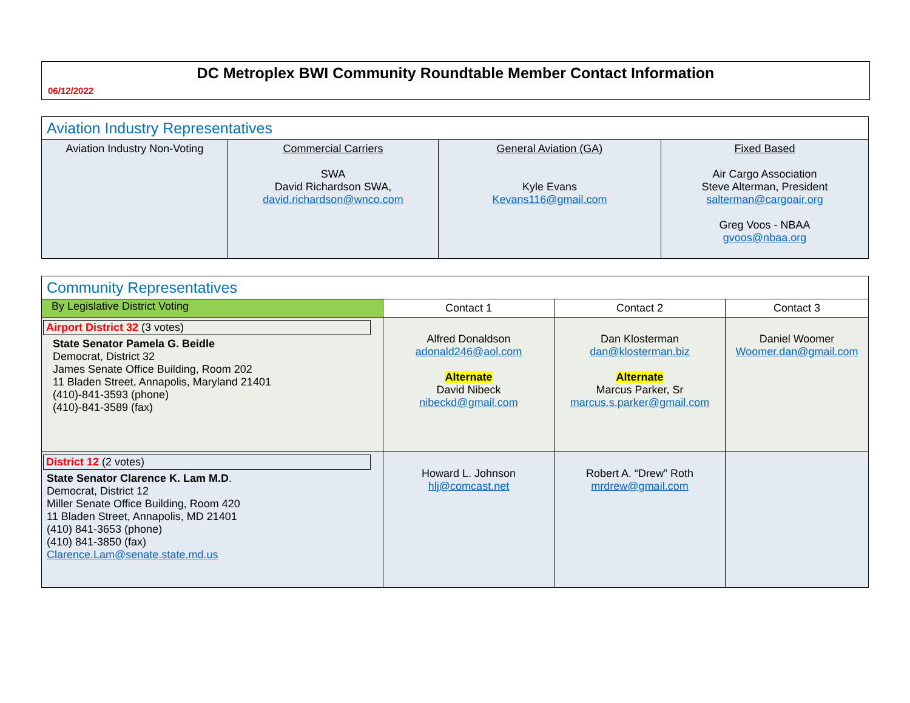DC Metroplex BWI Community Roundtable Member Contact Information
06/12/2022
| Aviation Industry Representatives | | | |
| Aviation Industry Non-Voting | Commercial Carriers SWA David Richardson SWA, david.richardson@wnco.com | General Aviation (GA) Kyle Evans Kevans116@gmail.com | Fixed Based Air Cargo Association Steve Alterman, President salterman@cargoair.org Greg Voos - NBAA gvoos@nbaa.org |
| Community Representatives | | | |
| By Legislative District Voting | Contact 1 | Contact 2 | Contact 3 |
| Airport District 32 (3 votes) State Senator Pamela G. Beidle Democrat, District 32 James Senate Office Building, Room 202 11 Bladen Street, Annapolis, Maryland 21401 (410)-841-3593 (phone) (410)-841-3589 (fax) | Alfred Donaldson adonald246@aol.com Alternate David Nibeck nibeckd@gmail.com | Dan Klosterman dan@klosterman.biz Alternate Marcus Parker, Sr marcus.s.parker@gmail.com | Daniel Woomer Woomer.dan@gmail.com |
| District 12 (2 votes) State Senator Clarence K. Lam M.D . Democrat, District 12 Miller Senate Office Building, Room 420 11 Bladen Street, Annapolis, MD 21401 (410) 841-3653 (phone) (410) 841-3850 (fax) Clarence.Lam@senate.state.md.us | Howard L. Johnson hlj@comcast.net | Robert A. “Drew” Roth mrdrew@gmail.com | |